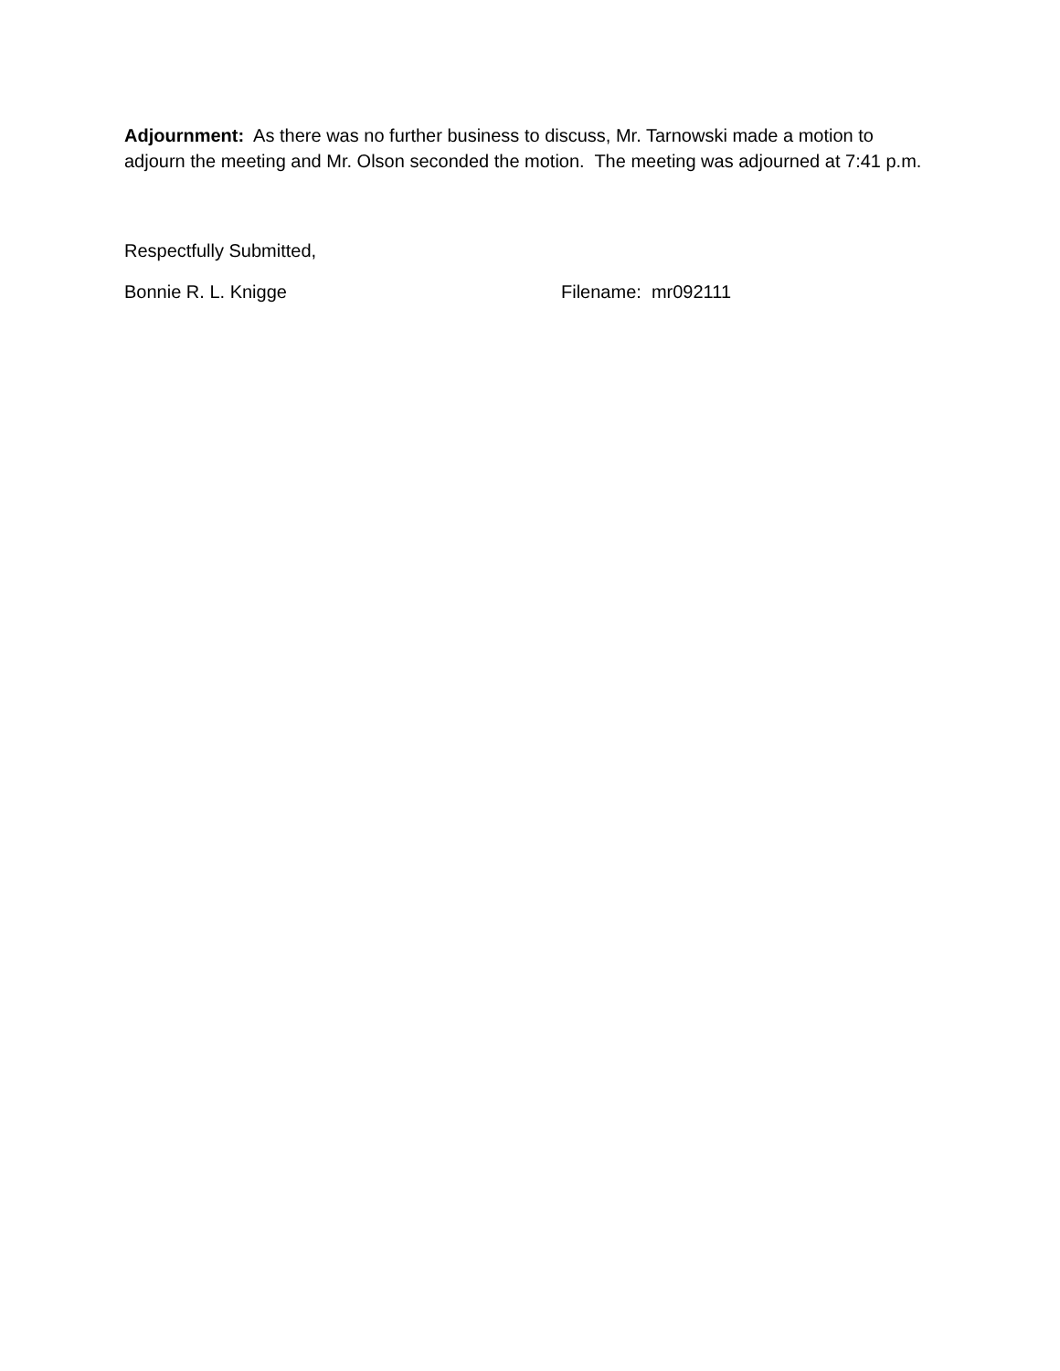Adjournment: As there was no further business to discuss, Mr. Tarnowski made a motion to adjourn the meeting and Mr. Olson seconded the motion. The meeting was adjourned at 7:41 p.m.
Respectfully Submitted,
Bonnie R. L. Knigge Filename: mr092111